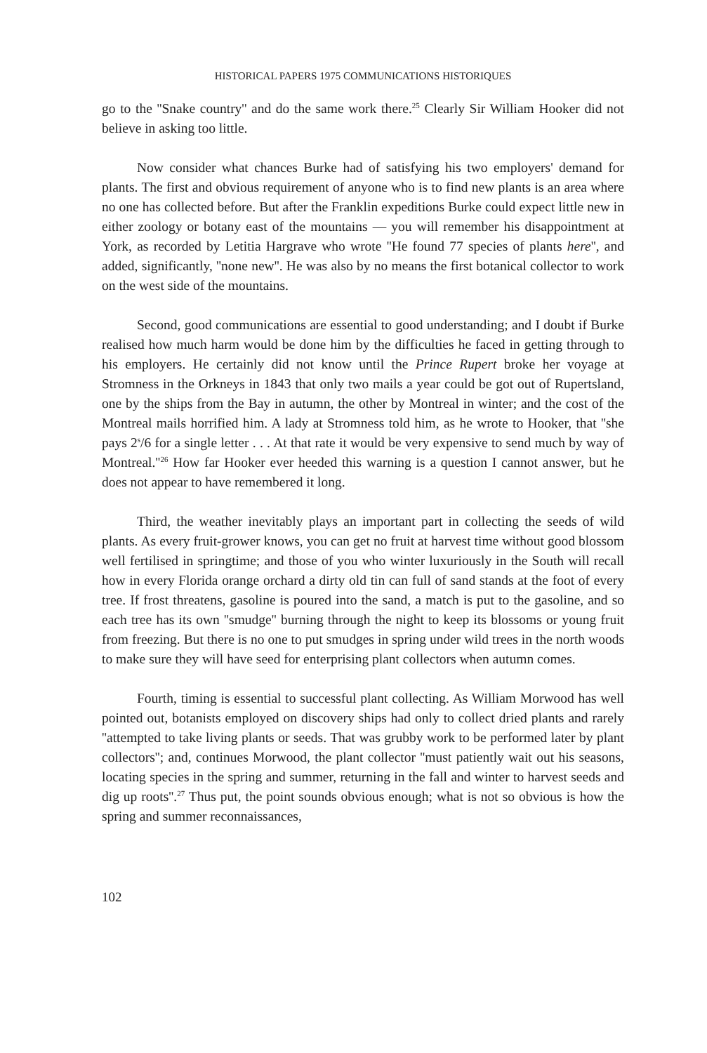HISTORICAL PAPERS 1975 COMMUNICATIONS HISTORIQUES
go to the ''Snake country'' and do the same work there.<sup>25</sup> Clearly Sir William Hooker did not believe in asking too little.
Now consider what chances Burke had of satisfying his two employers' demand for plants. The first and obvious requirement of anyone who is to find new plants is an area where no one has collected before. But after the Franklin expeditions Burke could expect little new in either zoology or botany east of the mountains — you will remember his disappointment at York, as recorded by Letitia Hargrave who wrote ''He found 77 species of plants here'', and added, significantly, ''none new''. He was also by no means the first botanical collector to work on the west side of the mountains.
Second, good communications are essential to good understanding; and I doubt if Burke realised how much harm would be done him by the difficulties he faced in getting through to his employers. He certainly did not know until the Prince Rupert broke her voyage at Stromness in the Orkneys in 1843 that only two mails a year could be got out of Rupertsland, one by the ships from the Bay in autumn, the other by Montreal in winter; and the cost of the Montreal mails horrified him. A lady at Stromness told him, as he wrote to Hooker, that ''she pays 2<sup>s</sup>/6 for a single letter . . . At that rate it would be very expensive to send much by way of Montreal.''<sup>26</sup> How far Hooker ever heeded this warning is a question I cannot answer, but he does not appear to have remembered it long.
Third, the weather inevitably plays an important part in collecting the seeds of wild plants. As every fruit-grower knows, you can get no fruit at harvest time without good blossom well fertilised in springtime; and those of you who winter luxuriously in the South will recall how in every Florida orange orchard a dirty old tin can full of sand stands at the foot of every tree. If frost threatens, gasoline is poured into the sand, a match is put to the gasoline, and so each tree has its own ''smudge'' burning through the night to keep its blossoms or young fruit from freezing. But there is no one to put smudges in spring under wild trees in the north woods to make sure they will have seed for enterprising plant collectors when autumn comes.
Fourth, timing is essential to successful plant collecting. As William Morwood has well pointed out, botanists employed on discovery ships had only to collect dried plants and rarely ''attempted to take living plants or seeds. That was grubby work to be performed later by plant collectors''; and, continues Morwood, the plant collector ''must patiently wait out his seasons, locating species in the spring and summer, returning in the fall and winter to harvest seeds and dig up roots''.<sup>27</sup> Thus put, the point sounds obvious enough; what is not so obvious is how the spring and summer reconnaissances,
102